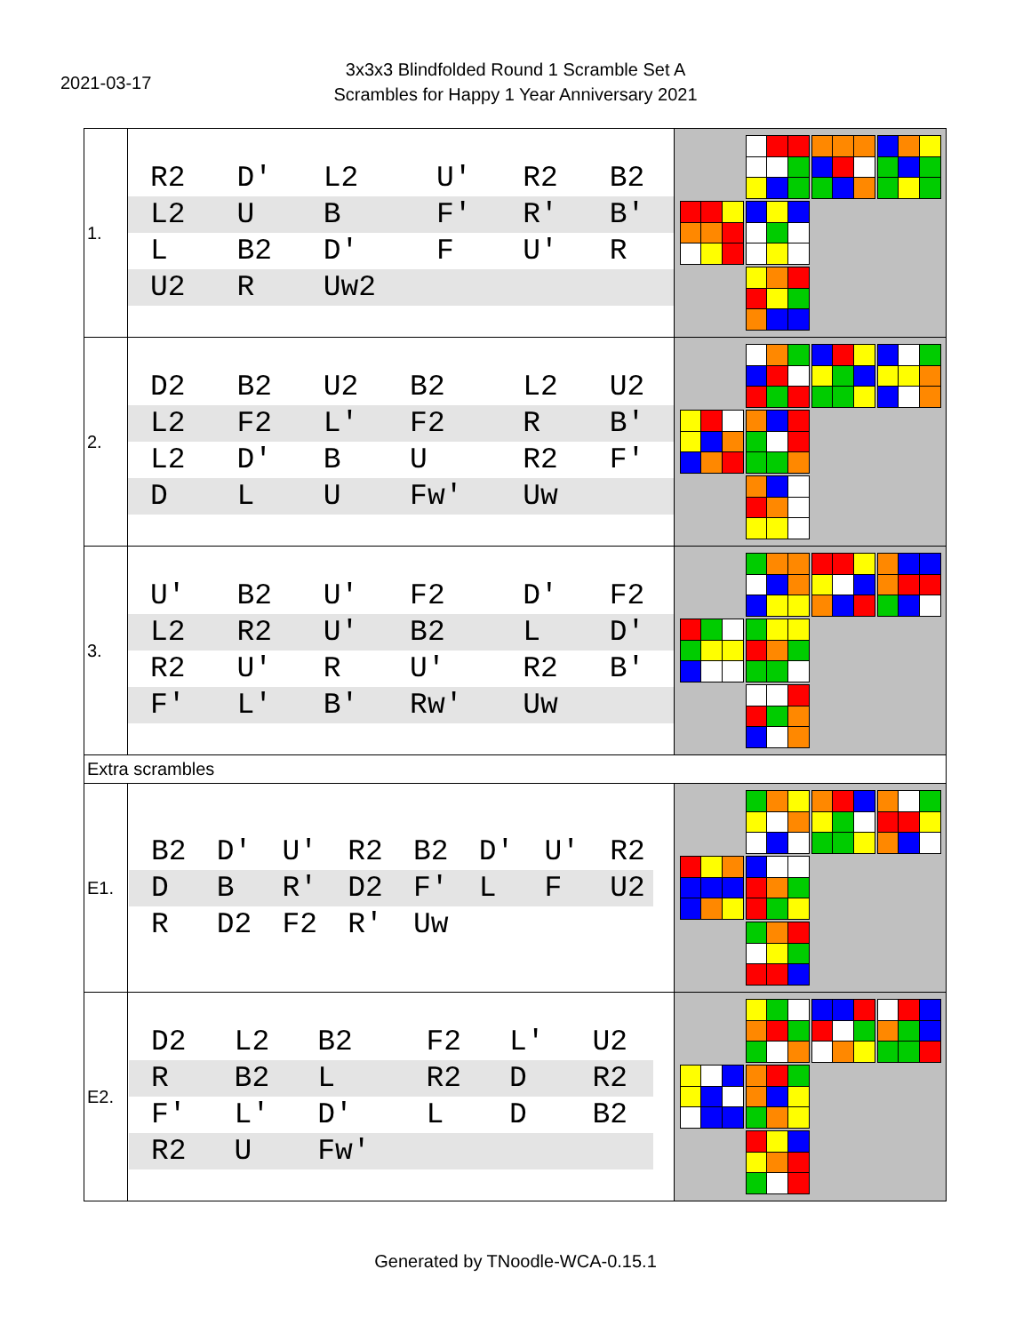2021-03-17
3x3x3 Blindfolded Round 1 Scramble Set A
Scrambles for Happy 1 Year Anniversary 2021
| 1. | / R2 / D' / L2 / U' / R2 / B2 / / L2 / U / B / F' / R' / B' / / L / B2 / D' / F / U' / R / / U2 / R / Uw2 / / / / | |
| 2. | / D2 / B2 / U2 / B2 / L2 / U2 / / L2 / F2 / L' / F2 / R / B' / / L2 / D' / B / U / R2 / F' / / D / L / U / Fw' / Uw / / | |
| 3. | / U' / B2 / U' / F2 / D' / F2 / / L2 / R2 / U' / B2 / L / D' / / R2 / U' / R / U' / R2 / B' / / F' / L' / B' / Rw' / Uw / / | |
| Extra scrambles | | |
| E1. | / B2 / D' / U' / R2 / B2 / D' / U' / R2 / / D / B / R' / D2 / F' / L / F / U2 / / R / D2 / F2 / R' / Uw / / / / | |
| E2. | / D2 / L2 / B2 / F2 / L' / U2 / / R / B2 / L / R2 / D / R2 / / F' / L' / D' / L / D / B2 / / R2 / U / Fw' / / / / | |
Generated by TNoodle-WCA-0.15.1